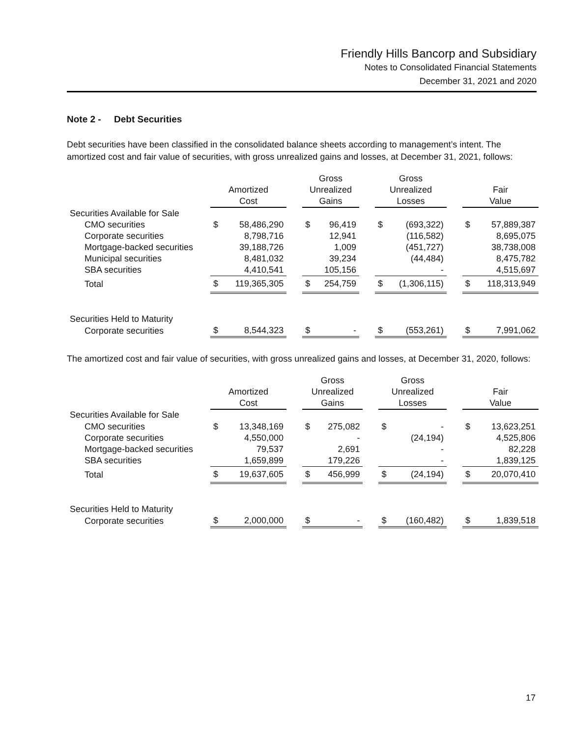Friendly Hills Bancorp and Subsidiary
Notes to Consolidated Financial Statements
December 31, 2021 and 2020
Note 2 - Debt Securities
Debt securities have been classified in the consolidated balance sheets according to management’s intent. The amortized cost and fair value of securities, with gross unrealized gains and losses, at December 31, 2021, follows:
| | Amortized Cost | | | Gross Unrealized Gains | | | Gross Unrealized Losses | | | Fair Value | |
| --- | --- | --- | --- | --- | --- | --- | --- | --- | --- | --- | --- |
| Securities Available for Sale | | | | | | | | | | | |
| CMO securities | $ | 58,486,290 | | $ | 96,419 | | $ | (693,322) | | $ | 57,889,387 |
| Corporate securities | | 8,798,716 | | | 12,941 | | | (116,582) | | | 8,695,075 |
| Mortgage-backed securities | | 39,188,726 | | | 1,009 | | | (451,727) | | | 38,738,008 |
| Municipal securities | | 8,481,032 | | | 39,234 | | | (44,484) | | | 8,475,782 |
| SBA securities | | 4,410,541 | | | 105,156 | | | - | | | 4,515,697 |
| Total | $ | 119,365,305 | | $ | 254,759 | | $ | (1,306,115) | | $ | 118,313,949 |
| Securities Held to Maturity | | | | | | | | | | | |
| Corporate securities | $ | 8,544,323 | | $ | - | | $ | (553,261) | | $ | 7,991,062 |
The amortized cost and fair value of securities, with gross unrealized gains and losses, at December 31, 2020, follows:
| | Amortized Cost | | | Gross Unrealized Gains | | | Gross Unrealized Losses | | | Fair Value | |
| --- | --- | --- | --- | --- | --- | --- | --- | --- | --- | --- | --- |
| Securities Available for Sale | | | | | | | | | | | |
| CMO securities | $ | 13,348,169 | | $ | 275,082 | | $ | - | | $ | 13,623,251 |
| Corporate securities | | 4,550,000 | | | - | | | (24,194) | | | 4,525,806 |
| Mortgage-backed securities | | 79,537 | | | 2,691 | | | - | | | 82,228 |
| SBA securities | | 1,659,899 | | | 179,226 | | | - | | | 1,839,125 |
| Total | $ | 19,637,605 | | $ | 456,999 | | $ | (24,194) | | $ | 20,070,410 |
| Securities Held to Maturity | | | | | | | | | | | |
| Corporate securities | $ | 2,000,000 | | $ | - | | $ | (160,482) | | $ | 1,839,518 |
17